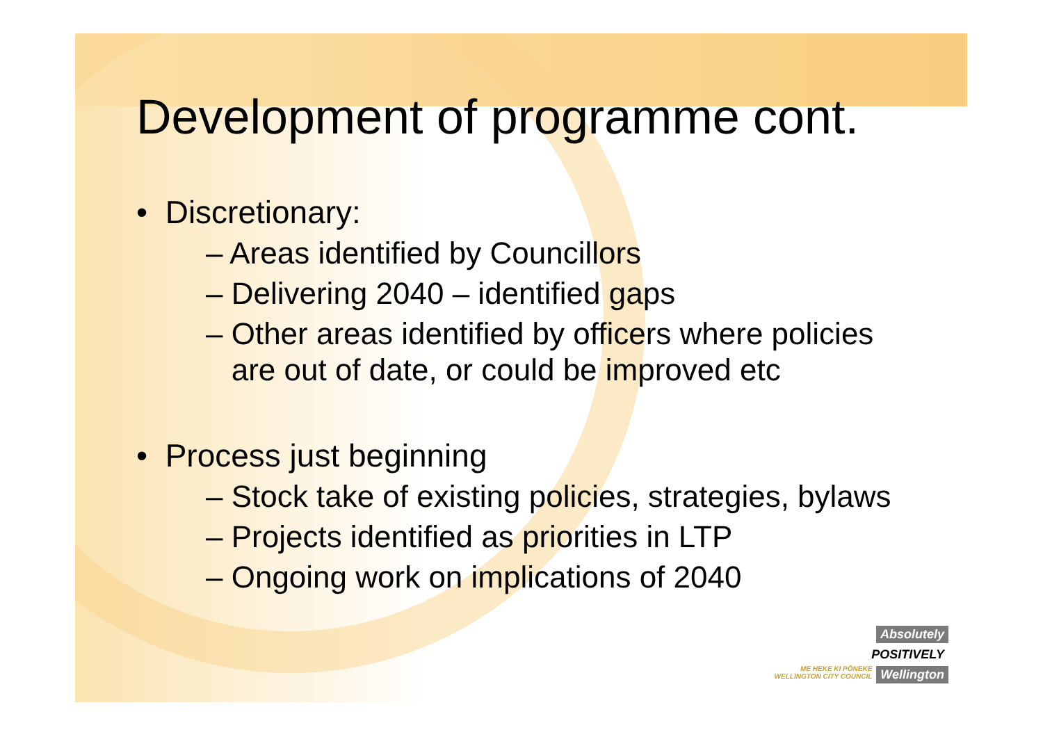Development of programme cont.
• Discretionary:
– Areas identified by Councillors
– Delivering 2040 – identified gaps
– Other areas identified by officers where policies
are out of date, or could be improved etc
• Process just beginning
– Stock take of existing policies, strategies, bylaws
– Projects identified as priorities in LTP
– Ongoing work on implications of 2040
Absolutely
POSITIVELY
ME HEKE KI PŌNEKE
WELLINGTON CITY COUNCIL Wellington